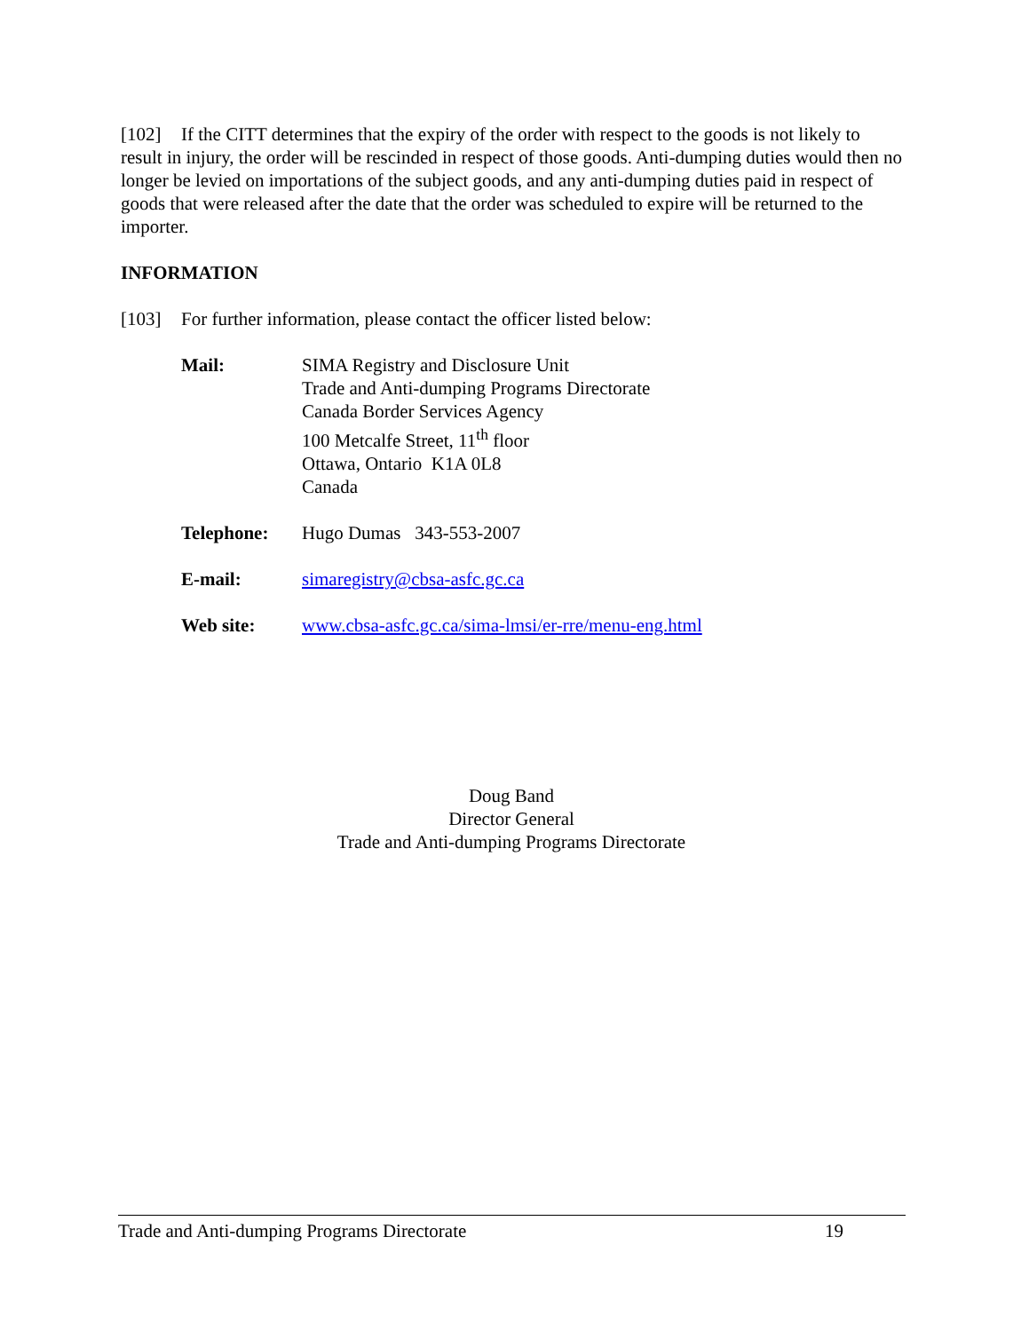[102] If the CITT determines that the expiry of the order with respect to the goods is not likely to result in injury, the order will be rescinded in respect of those goods. Anti-dumping duties would then no longer be levied on importations of the subject goods, and any anti-dumping duties paid in respect of goods that were released after the date that the order was scheduled to expire will be returned to the importer.
INFORMATION
[103] For further information, please contact the officer listed below:
| Mail: | SIMA Registry and Disclosure Unit Trade and Anti-dumping Programs Directorate Canada Border Services Agency 100 Metcalfe Street, 11<sup>th</sup> floor Ottawa, Ontario K1A 0L8 Canada |
| Telephone: | Hugo Dumas 343-553-2007 |
| E-mail: | simaregistry@cbsa-asfc.gc.ca |
| Web site: | www.cbsa-asfc.gc.ca/sima-lmsi/er-rre/menu-eng.html |
Doug Band
Director General
Trade and Anti-dumping Programs Directorate
Trade and Anti-dumping Programs Directorate 19